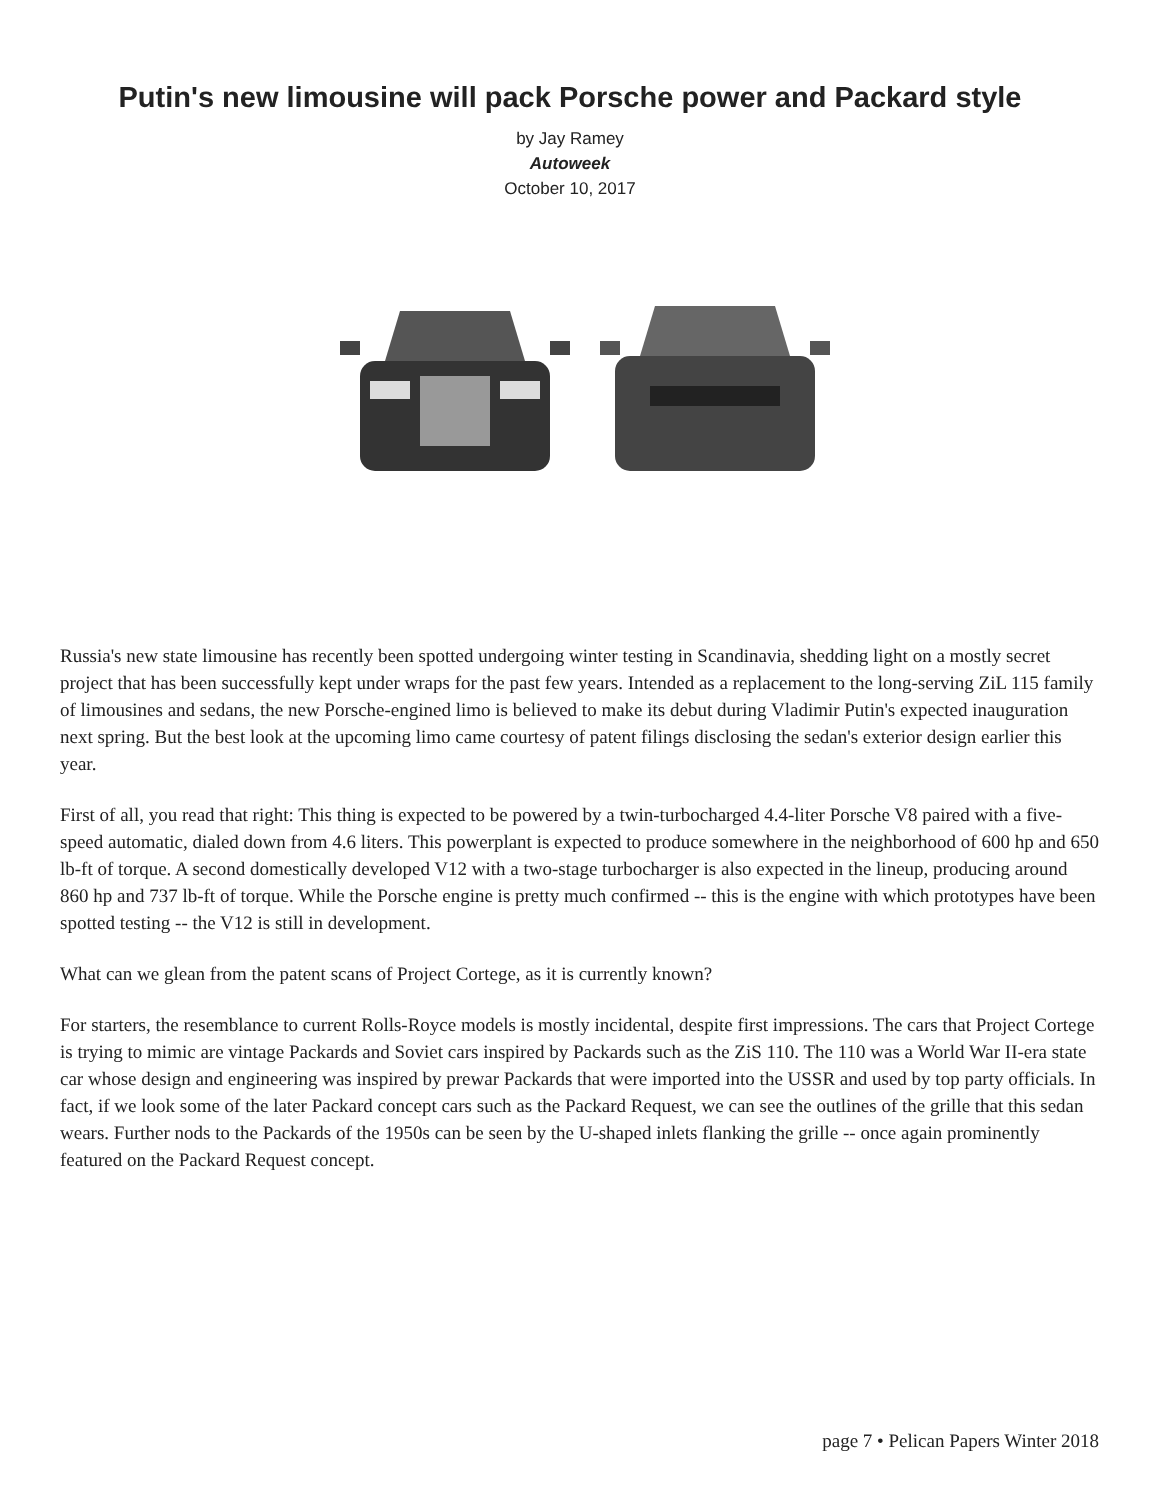Putin's new limousine will pack Porsche power and Packard style
by Jay Ramey
Autoweek
October 10, 2017
Russia's new state limousine has recently been spotted undergoing winter testing in Scandinavia, shedding light on a mostly secret project that has been successfully kept under wraps for the past few years. Intended as a replacement to the long-serving ZiL 115 family of limousines and sedans, the new Porsche-engined limo is believed to make its debut during Vladimir Putin's expected inauguration next spring. But the best look at the upcoming limo came courtesy of patent filings disclosing the sedan's exterior design earlier this year.
First of all, you read that right: This thing is expected to be powered by a twin-turbocharged 4.4-liter Porsche V8 paired with a five-speed automatic, dialed down from 4.6 liters. This powerplant is expected to produce somewhere in the neighborhood of 600 hp and 650 lb-ft of torque. A second domestically developed V12 with a two-stage turbocharger is also expected in the lineup, producing around 860 hp and 737 lb-ft of torque. While the Porsche engine is pretty much confirmed -- this is the engine with which prototypes have been spotted testing -- the V12 is still in development.
What can we glean from the patent scans of Project Cortege, as it is currently known?
For starters, the resemblance to current Rolls-Royce models is mostly incidental, despite first impressions. The cars that Project Cortege is trying to mimic are vintage Packards and Soviet cars inspired by Packards such as the ZiS 110. The 110 was a World War II-era state car whose design and engineering was inspired by prewar Packards that were imported into the USSR and used by top party officials. In fact, if we look some of the later Packard concept cars such as the Packard Request, we can see the outlines of the grille that this sedan wears. Further nods to the Packards of the 1950s can be seen by the U-shaped inlets flanking the grille -- once again prominently featured on the Packard Request concept.
page 7 • Pelican Papers Winter 2018